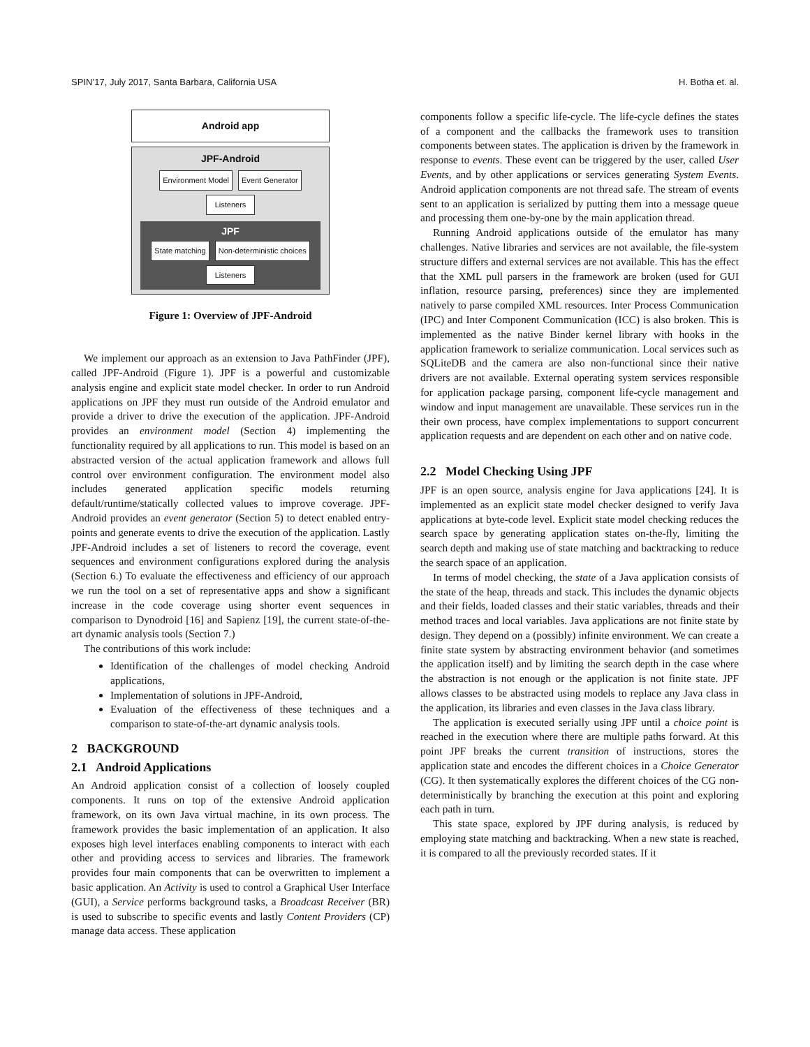SPIN’17, July 2017, Santa Barbara, California USA H. Botha et. al.
Android app
JPF-Android
Environment Model Event Generator Listeners
JPF
State matching Non-deterministic choices Listeners
Figure 1: Overview of JPF-Android
We implement our approach as an extension to Java PathFinder (JPF), called JPF-Android (Figure 1). JPF is a powerful and customizable analysis engine and explicit state model checker. In order to run Android applications on JPF they must run outside of the Android emulator and provide a driver to drive the execution of the application. JPF-Android provides an environment model (Section 4) implementing the functionality required by all applications to run. This model is based on an abstracted version of the actual application framework and allows full control over environment configuration. The environment model also includes generated application specific models returning default/runtime/statically collected values to improve coverage. JPF-Android provides an event generator (Section 5) to detect enabled entry-points and generate events to drive the execution of the application. Lastly JPF-Android includes a set of listeners to record the coverage, event sequences and environment configurations explored during the analysis (Section 6.) To evaluate the effectiveness and efficiency of our approach we run the tool on a set of representative apps and show a significant increase in the code coverage using shorter event sequences in comparison to Dynodroid [16] and Sapienz [19], the current state-of-the-art dynamic analysis tools (Section 7.)
The contributions of this work include:
Identification of the challenges of model checking Android applications,
Implementation of solutions in JPF-Android,
Evaluation of the effectiveness of these techniques and a comparison to state-of-the-art dynamic analysis tools.
2 BACKGROUND
2.1 Android Applications
An Android application consist of a collection of loosely coupled components. It runs on top of the extensive Android application framework, on its own Java virtual machine, in its own process. The framework provides the basic implementation of an application. It also exposes high level interfaces enabling components to interact with each other and providing access to services and libraries. The framework provides four main components that can be overwritten to implement a basic application. An Activity is used to control a Graphical User Interface (GUI), a Service performs background tasks, a Broadcast Receiver (BR) is used to subscribe to specific events and lastly Content Providers (CP) manage data access. These application
components follow a specific life-cycle. The life-cycle defines the states of a component and the callbacks the framework uses to transition components between states. The application is driven by the framework in response to events. These event can be triggered by the user, called User Events, and by other applications or services generating System Events. Android application components are not thread safe. The stream of events sent to an application is serialized by putting them into a message queue and processing them one-by-one by the main application thread.
Running Android applications outside of the emulator has many challenges. Native libraries and services are not available, the file-system structure differs and external services are not available. This has the effect that the XML pull parsers in the framework are broken (used for GUI inflation, resource parsing, preferences) since they are implemented natively to parse compiled XML resources. Inter Process Communication (IPC) and Inter Component Communication (ICC) is also broken. This is implemented as the native Binder kernel library with hooks in the application framework to serialize communication. Local services such as SQLiteDB and the camera are also non-functional since their native drivers are not available. External operating system services responsible for application package parsing, component life-cycle management and window and input management are unavailable. These services run in the their own process, have complex implementations to support concurrent application requests and are dependent on each other and on native code.
2.2 Model Checking Using JPF
JPF is an open source, analysis engine for Java applications [24]. It is implemented as an explicit state model checker designed to verify Java applications at byte-code level. Explicit state model checking reduces the search space by generating application states on-the-fly, limiting the search depth and making use of state matching and backtracking to reduce the search space of an application.
In terms of model checking, the state of a Java application consists of the state of the heap, threads and stack. This includes the dynamic objects and their fields, loaded classes and their static variables, threads and their method traces and local variables. Java applications are not finite state by design. They depend on a (possibly) infinite environment. We can create a finite state system by abstracting environment behavior (and sometimes the application itself) and by limiting the search depth in the case where the abstraction is not enough or the application is not finite state. JPF allows classes to be abstracted using models to replace any Java class in the application, its libraries and even classes in the Java class library.
The application is executed serially using JPF until a choice point is reached in the execution where there are multiple paths forward. At this point JPF breaks the current transition of instructions, stores the application state and encodes the different choices in a Choice Generator (CG). It then systematically explores the different choices of the CG non-deterministically by branching the execution at this point and exploring each path in turn.
This state space, explored by JPF during analysis, is reduced by employing state matching and backtracking. When a new state is reached, it is compared to all the previously recorded states. If it